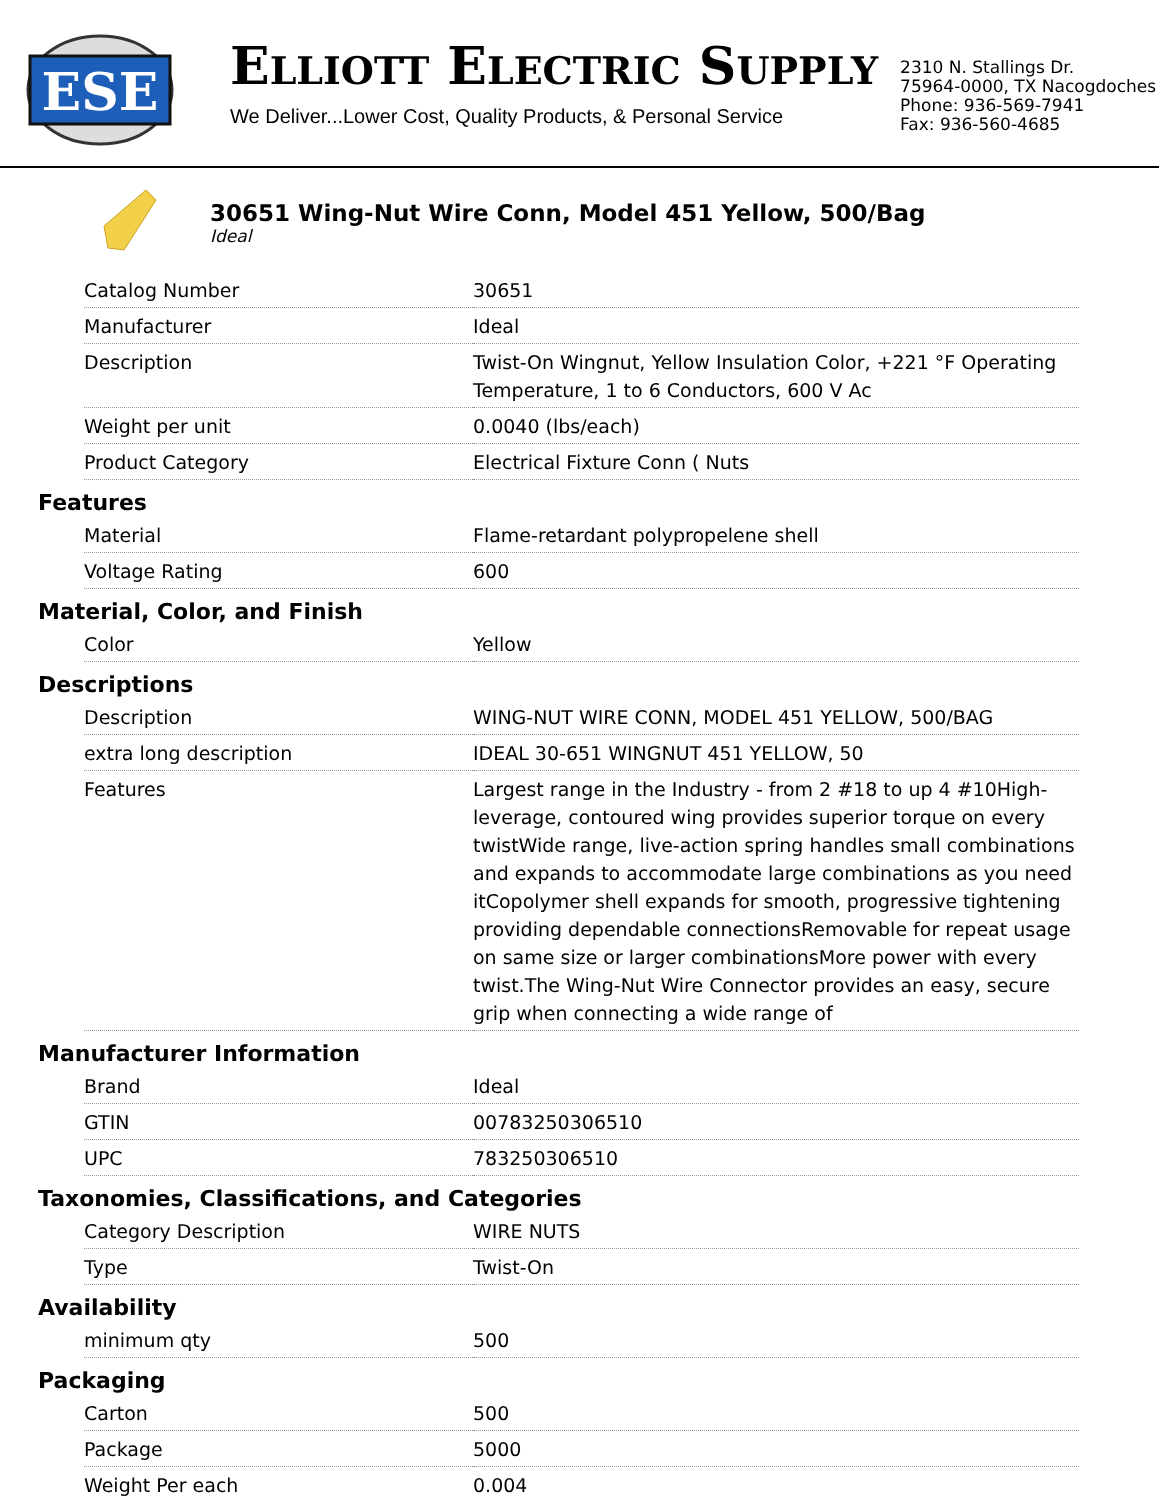ESE
ELLIOTT ELECTRIC SUPPLY
We Deliver...Lower Cost, Quality Products, & Personal Service
2310 N. Stallings Dr.
75964-0000, TX Nacogdoches
Phone: 936-569-7941
Fax: 936-560-4685
30651 Wing-Nut Wire Conn, Model 451 Yellow, 500/Bag
Ideal
| Catalog Number | 30651 |
| Manufacturer | Ideal |
| Description | Twist-On Wingnut, Yellow Insulation Color, +221 °F Operating Temperature, 1 to 6 Conductors, 600 V Ac |
| Weight per unit | 0.0040 (lbs/each) |
| Product Category | Electrical Fixture Conn ( Nuts |
Features
| Material | Flame-retardant polypropelene shell |
| Voltage Rating | 600 |
Material, Color, and Finish
| Color | Yellow |
Descriptions
| Description | WING-NUT WIRE CONN, MODEL 451 YELLOW, 500/BAG |
| extra long description | IDEAL 30-651 WINGNUT 451 YELLOW, 50 |
| Features | Largest range in the Industry - from 2 #18 to up 4 #10High-leverage, contoured wing provides superior torque on every twistWide range, live-action spring handles small combinations and expands to accommodate large combinations as you need itCopolymer shell expands for smooth, progressive tightening providing dependable connectionsRemovable for repeat usage on same size or larger combinationsMore power with every twist.The Wing-Nut Wire Connector provides an easy, secure grip when connecting a wide range of |
Manufacturer Information
| Brand | Ideal |
| GTIN | 00783250306510 |
| UPC | 783250306510 |
Taxonomies, Classifications, and Categories
| Category Description | WIRE NUTS |
| Type | Twist-On |
Availability
| minimum qty | 500 |
Packaging
| Carton | 500 |
| Package | 5000 |
| Weight Per each | 0.004 |